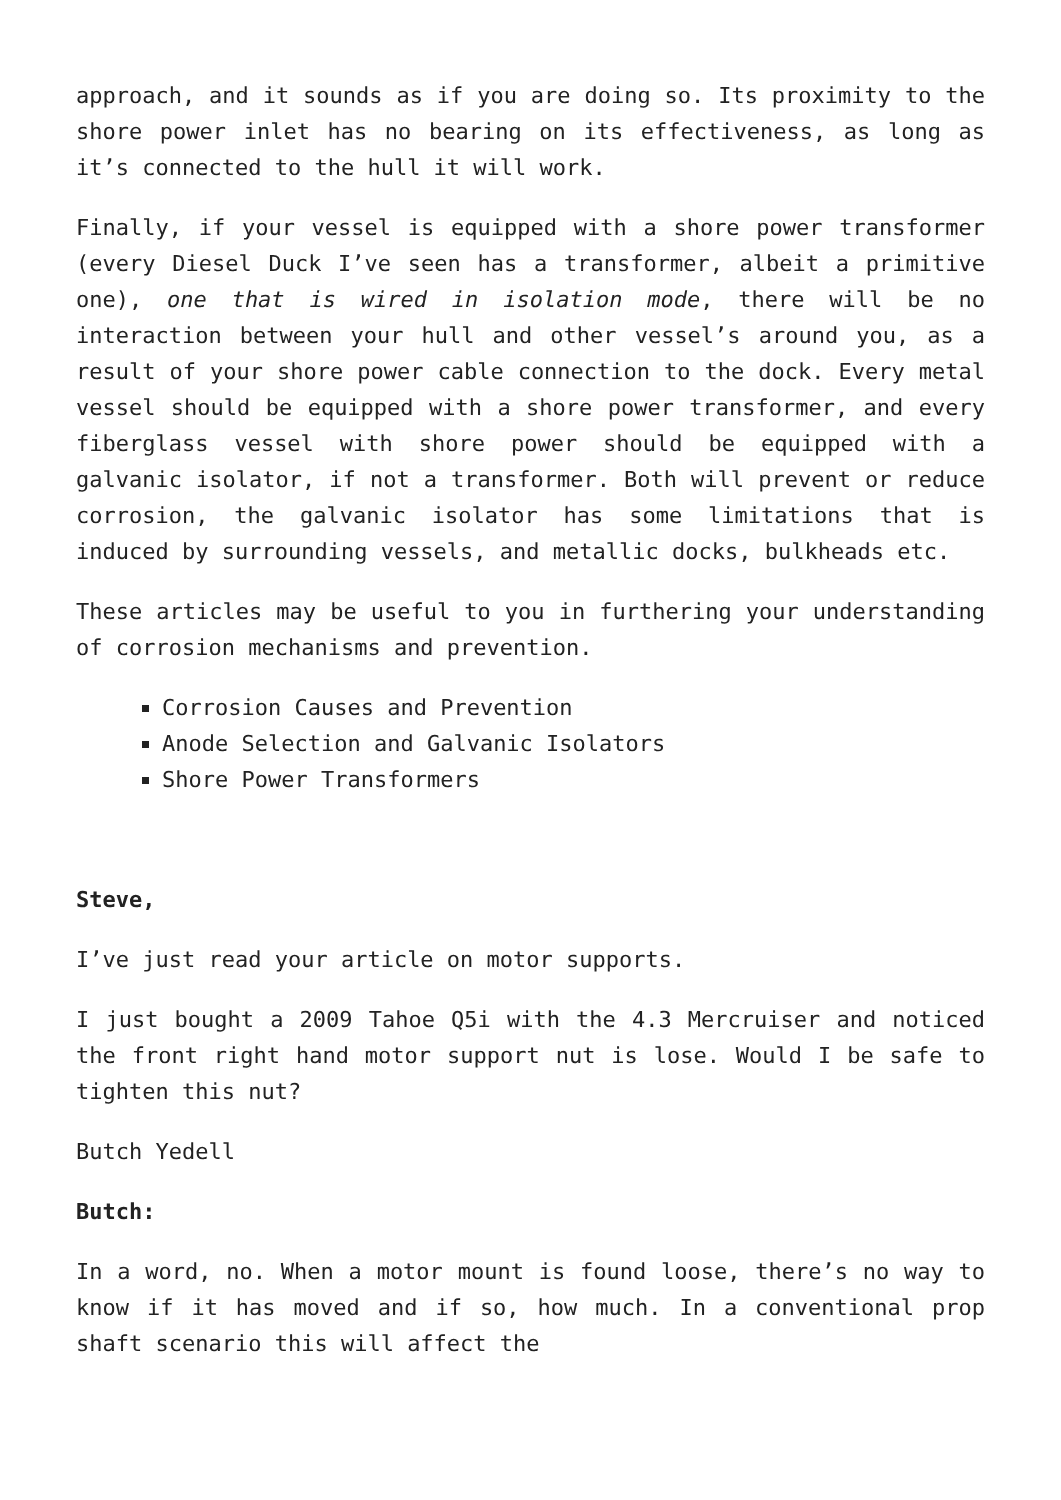approach, and it sounds as if you are doing so. Its proximity to the shore power inlet has no bearing on its effectiveness, as long as it’s connected to the hull it will work.
Finally, if your vessel is equipped with a shore power transformer (every Diesel Duck I’ve seen has a transformer, albeit a primitive one), one that is wired in isolation mode, there will be no interaction between your hull and other vessel’s around you, as a result of your shore power cable connection to the dock. Every metal vessel should be equipped with a shore power transformer, and every fiberglass vessel with shore power should be equipped with a galvanic isolator, if not a transformer. Both will prevent or reduce corrosion, the galvanic isolator has some limitations that is induced by surrounding vessels, and metallic docks, bulkheads etc.
These articles may be useful to you in furthering your understanding of corrosion mechanisms and prevention.
Corrosion Causes and Prevention
Anode Selection and Galvanic Isolators
Shore Power Transformers
Steve,
I’ve just read your article on motor supports.
I just bought a 2009 Tahoe Q5i with the 4.3 Mercruiser and noticed the front right hand motor support nut is lose. Would I be safe to tighten this nut?
Butch Yedell
Butch:
In a word, no. When a motor mount is found loose, there’s no way to know if it has moved and if so, how much. In a conventional prop shaft scenario this will affect the